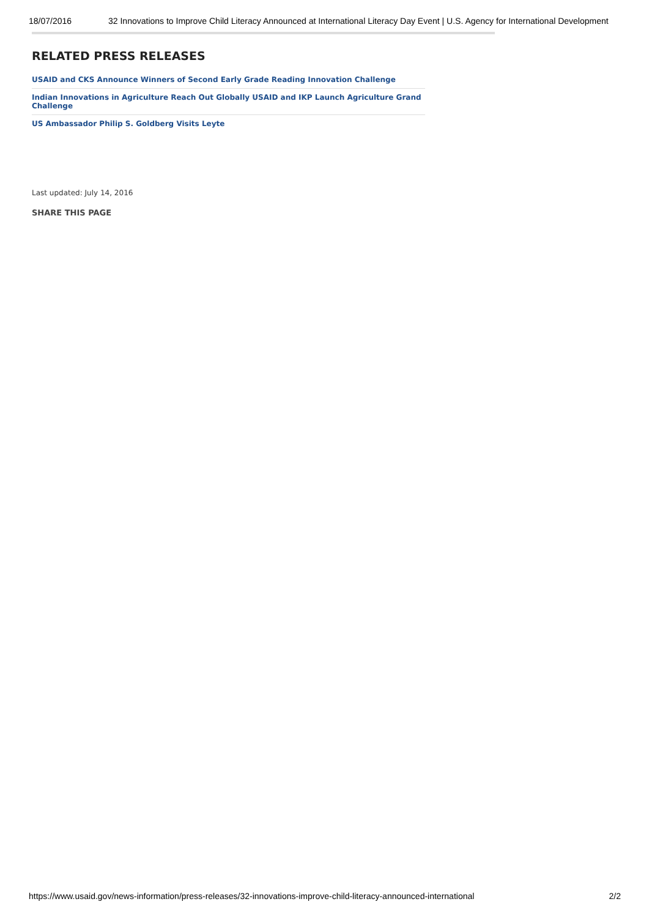18/07/2016 32 Innovations to Improve Child Literacy Announced at International Literacy Day Event | U.S. Agency for International Development
RELATED PRESS RELEASES
USAID and CKS Announce Winners of Second Early Grade Reading Innovation Challenge
Indian Innovations in Agriculture Reach Out Globally USAID and IKP Launch Agriculture Grand Challenge
US Ambassador Philip S. Goldberg Visits Leyte
Last updated: July 14, 2016
SHARE THIS PAGE
https://www.usaid.gov/news-information/press-releases/32-innovations-improve-child-literacy-announced-international 2/2